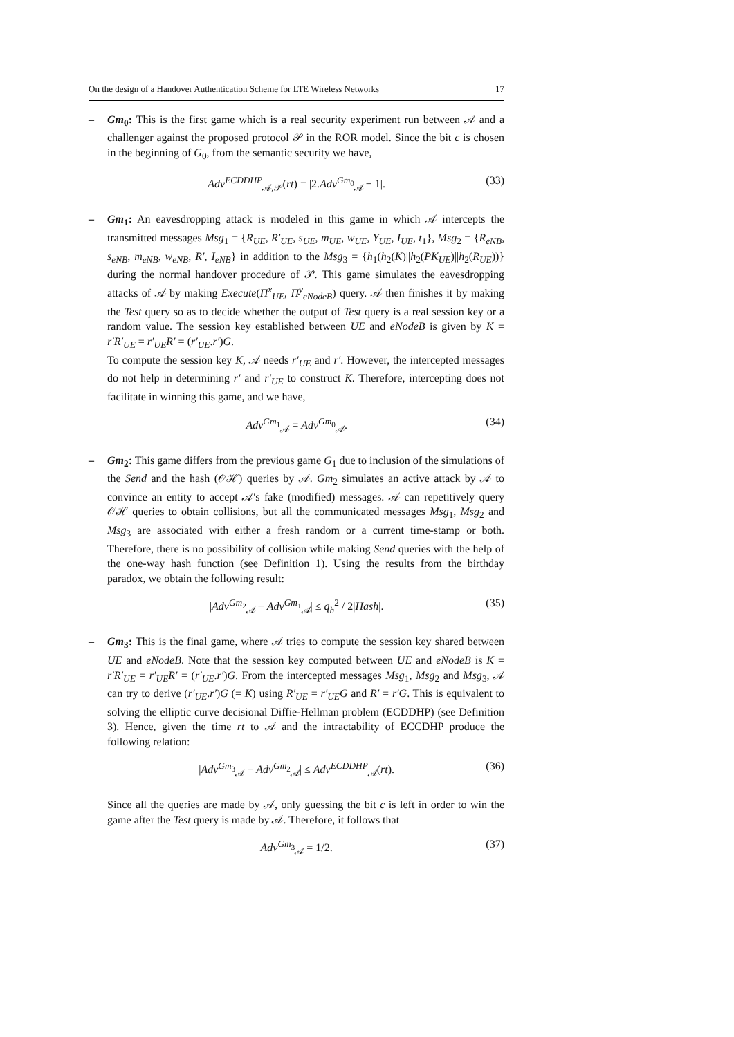On the design of a Handover Authentication Scheme for LTE Wireless Networks 17
– Gm<sub>0</sub>: This is the first game which is a real security experiment run between 𝒜 and a challenger against the proposed protocol 𝒫 in the ROR model. Since the bit c is chosen in the beginning of G<sub>0</sub>, from the semantic security we have,
Adv<sup>ECDDHP</sup><sub>𝒜,𝒫</sub>(rt) = |2.Adv<sup>Gm<sub>0</sub></sup><sub>𝒜</sub> − 1|. (33)
– Gm<sub>1</sub>: An eavesdropping attack is modeled in this game in which 𝒜 intercepts the transmitted messages Msg<sub>1</sub> = {R<sub>UE</sub>, R′<sub>UE</sub>, s<sub>UE</sub>, m<sub>UE</sub>, w<sub>UE</sub>, Y<sub>UE</sub>, I<sub>UE</sub>, t<sub>1</sub>}, Msg<sub>2</sub> = {R<sub>eNB</sub>, s<sub>eNB</sub>, m<sub>eNB</sub>, w<sub>eNB</sub>, R′, I<sub>eNB</sub>} in addition to the Msg<sub>3</sub> = {h<sub>1</sub>(h<sub>2</sub>(K)||h<sub>2</sub>(PK<sub>UE</sub>)||h<sub>2</sub>(R<sub>UE</sub>))} during the normal handover procedure of 𝒫. This game simulates the eavesdropping attacks of 𝒜 by making Execute(Π<sup>x</sup><sub>UE</sub>, Π<sup>y</sup><sub>eNodeB</sub>) query. 𝒜 then finishes it by making the Test query so as to decide whether the output of Test query is a real session key or a random value. The session key established between UE and eNodeB is given by K = r′R′<sub>UE</sub> = r′<sub>UE</sub>R′ = (r′<sub>UE</sub>.r′)G.
To compute the session key K, 𝒜 needs r′<sub>UE</sub> and r′. However, the intercepted messages do not help in determining r′ and r′<sub>UE</sub> to construct K. Therefore, intercepting does not facilitate in winning this game, and we have,
Adv<sup>Gm<sub>1</sub></sup><sub>𝒜</sub> = Adv<sup>Gm<sub>0</sub></sup><sub>𝒜</sub>. (34)
– Gm<sub>2</sub>: This game differs from the previous game G<sub>1</sub> due to inclusion of the simulations of the Send and the hash (𝒪ℋ) queries by 𝒜. Gm<sub>2</sub> simulates an active attack by 𝒜 to convince an entity to accept 𝒜's fake (modified) messages. 𝒜 can repetitively query 𝒪ℋ queries to obtain collisions, but all the communicated messages Msg<sub>1</sub>, Msg<sub>2</sub> and Msg<sub>3</sub> are associated with either a fresh random or a current time-stamp or both. Therefore, there is no possibility of collision while making Send queries with the help of the one-way hash function (see Definition 1). Using the results from the birthday paradox, we obtain the following result:
|Adv<sup>Gm<sub>2</sub></sup><sub>𝒜</sub> − Adv<sup>Gm<sub>1</sub></sup><sub>𝒜</sub>| ≤ q<sub>h</sub><sup>2</sup> / 2|Hash|. (35)
– Gm<sub>3</sub>: This is the final game, where 𝒜 tries to compute the session key shared between UE and eNodeB. Note that the session key computed between UE and eNodeB is K = r′R′<sub>UE</sub> = r′<sub>UE</sub>R′ = (r′<sub>UE</sub>.r′)G. From the intercepted messages Msg<sub>1</sub>, Msg<sub>2</sub> and Msg<sub>3</sub>, 𝒜 can try to derive (r′<sub>UE</sub>.r′)G (= K) using R′<sub>UE</sub> = r′<sub>UE</sub>G and R′ = r′G. This is equivalent to solving the elliptic curve decisional Diffie-Hellman problem (ECDDHP) (see Definition 3). Hence, given the time rt to 𝒜 and the intractability of ECCDHP produce the following relation:
|Adv<sup>Gm<sub>3</sub></sup><sub>𝒜</sub> − Adv<sup>Gm<sub>2</sub></sup><sub>𝒜</sub>| ≤ Adv<sup>ECDDHP</sup><sub>𝒜</sub>(rt). (36)
Since all the queries are made by 𝒜, only guessing the bit c is left in order to win the game after the Test query is made by 𝒜. Therefore, it follows that
Adv<sup>Gm<sub>3</sub></sup><sub>𝒜</sub> = 1/2. (37)